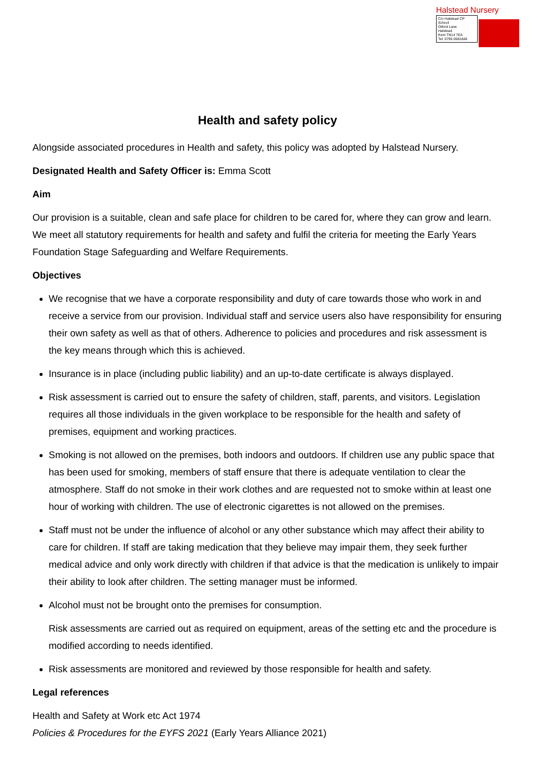Halstead Nursery
C/o Halstead CP School
Otford Lane
Halstead
Kent TN14 7EA
Tel: 0795 0681846
Health and safety policy
Alongside associated procedures in Health and safety, this policy was adopted by Halstead Nursery.
Designated Health and Safety Officer is: Emma Scott
Aim
Our provision is a suitable, clean and safe place for children to be cared for, where they can grow and learn. We meet all statutory requirements for health and safety and fulfil the criteria for meeting the Early Years Foundation Stage Safeguarding and Welfare Requirements.
Objectives
We recognise that we have a corporate responsibility and duty of care towards those who work in and receive a service from our provision. Individual staff and service users also have responsibility for ensuring their own safety as well as that of others. Adherence to policies and procedures and risk assessment is the key means through which this is achieved.
Insurance is in place (including public liability) and an up-to-date certificate is always displayed.
Risk assessment is carried out to ensure the safety of children, staff, parents, and visitors. Legislation requires all those individuals in the given workplace to be responsible for the health and safety of premises, equipment and working practices.
Smoking is not allowed on the premises, both indoors and outdoors. If children use any public space that has been used for smoking, members of staff ensure that there is adequate ventilation to clear the atmosphere. Staff do not smoke in their work clothes and are requested not to smoke within at least one hour of working with children. The use of electronic cigarettes is not allowed on the premises.
Staff must not be under the influence of alcohol or any other substance which may affect their ability to care for children. If staff are taking medication that they believe may impair them, they seek further medical advice and only work directly with children if that advice is that the medication is unlikely to impair their ability to look after children. The setting manager must be informed.
Alcohol must not be brought onto the premises for consumption.
Risk assessments are carried out as required on equipment, areas of the setting etc and the procedure is modified according to needs identified.
Risk assessments are monitored and reviewed by those responsible for health and safety.
Legal references
Health and Safety at Work etc Act 1974
Policies & Procedures for the EYFS 2021 (Early Years Alliance 2021)